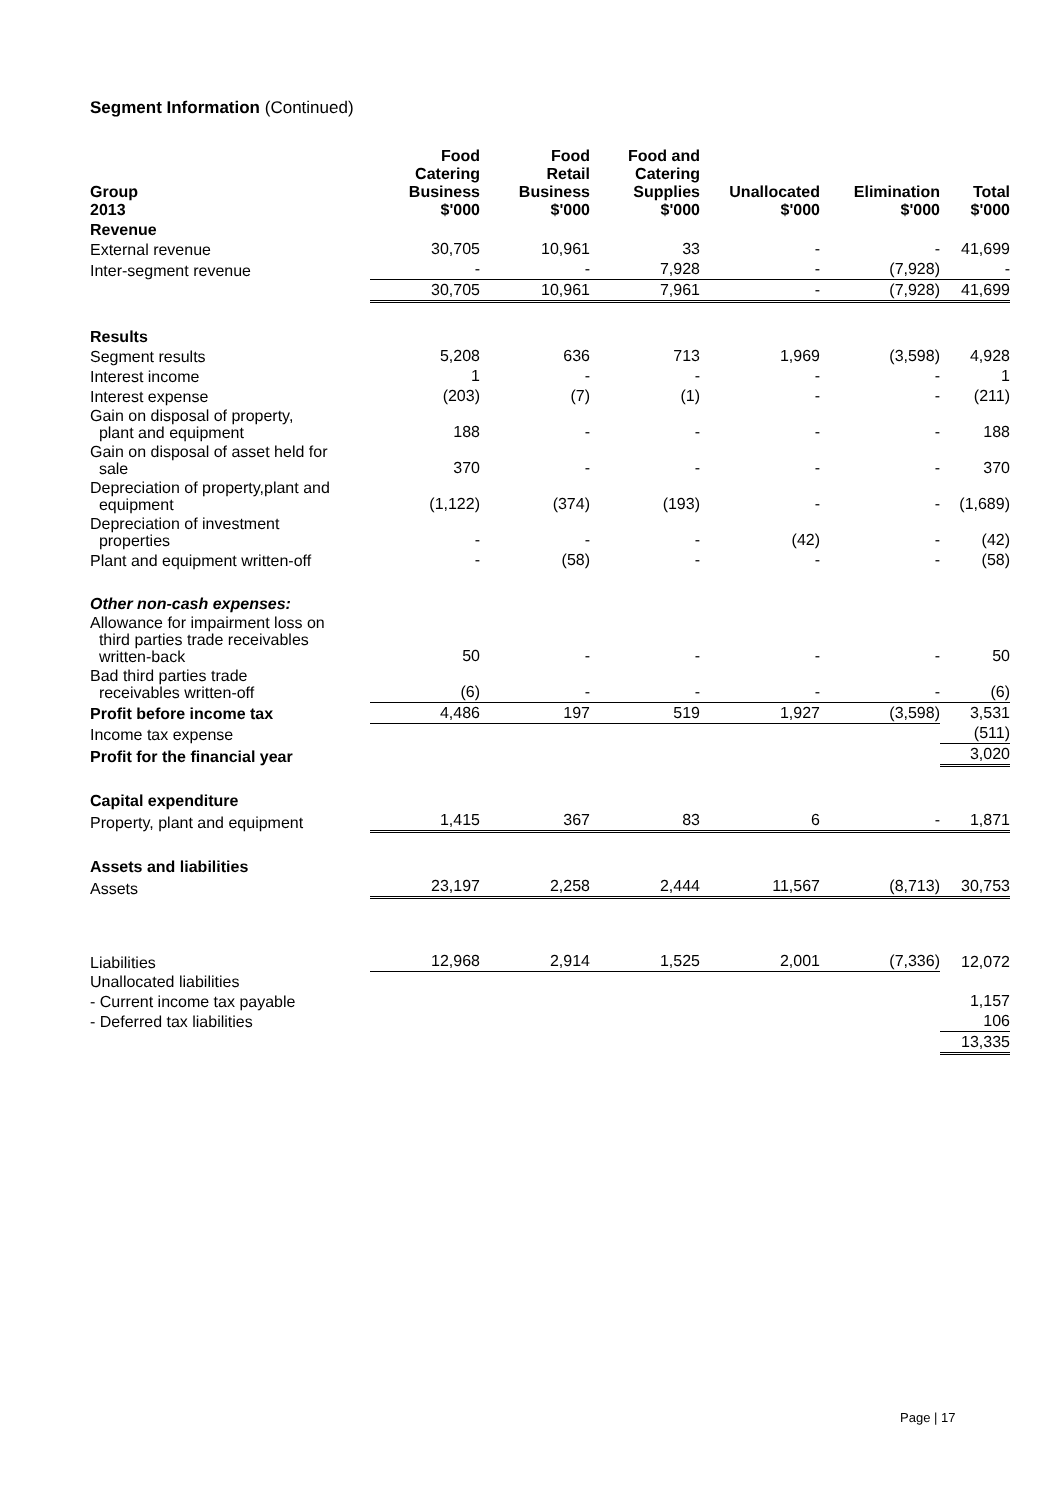Segment Information (Continued)
| Group 2013 | Food Catering Business $'000 | Food Retail Business $'000 | Food and Catering Supplies $'000 | Unallocated $'000 | Elimination $'000 | Total $'000 |
| --- | --- | --- | --- | --- | --- | --- |
| Revenue | | | | | | |
| External revenue | 30,705 | 10,961 | 33 | - | - | 41,699 |
| Inter-segment revenue | - | - | 7,928 | - | (7,928) | - |
| | 30,705 | 10,961 | 7,961 | - | (7,928) | 41,699 |
| Results | | | | | | |
| Segment results | 5,208 | 636 | 713 | 1,969 | (3,598) | 4,928 |
| Interest income | 1 | - | - | - | - | 1 |
| Interest expense | (203) | (7) | (1) | - | - | (211) |
| Gain on disposal of property, plant and equipment | 188 | - | - | - | - | 188 |
| Gain on disposal of asset held for sale | 370 | - | - | - | - | 370 |
| Depreciation of property,plant and equipment | (1,122) | (374) | (193) | - | - | (1,689) |
| Depreciation of investment properties | - | - | - | (42) | - | (42) |
| Plant and equipment written-off | - | (58) | - | - | - | (58) |
| Other non-cash expenses: | | | | | | |
| Allowance for impairment loss on third parties trade receivables written-back | 50 | - | - | - | - | 50 |
| Bad third parties trade receivables written-off | (6) | - | - | - | - | (6) |
| Profit before income tax | 4,486 | 197 | 519 | 1,927 | (3,598) | 3,531 |
| Income tax expense | | | | | | (511) |
| Profit for the financial year | | | | | | 3,020 |
| Capital expenditure | | | | | | |
| Property, plant and equipment | 1,415 | 367 | 83 | 6 | - | 1,871 |
| Assets and liabilities | | | | | | |
| Assets | 23,197 | 2,258 | 2,444 | 11,567 | (8,713) | 30,753 |
| Liabilities | 12,968 | 2,914 | 1,525 | 2,001 | (7,336) | 12,072 |
| Unallocated liabilities | | | | | | |
| - Current income tax payable | | | | | | 1,157 |
| - Deferred tax liabilities | | | | | | 106 |
| | | | | | | 13,335 |
Page | 17